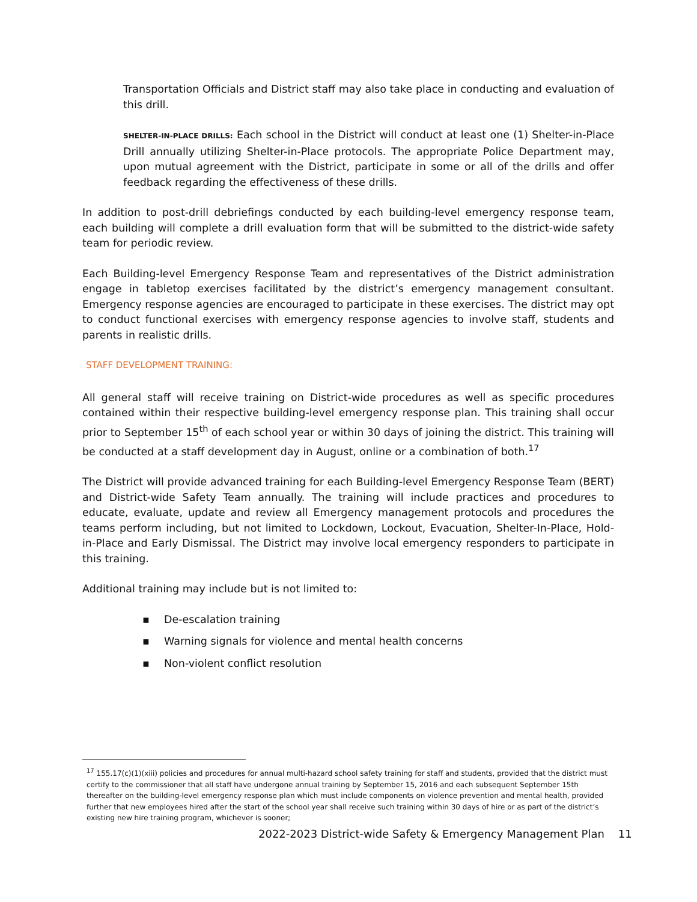Transportation Officials and District staff may also take place in conducting and evaluation of this drill.
SHELTER-IN-PLACE DRILLS: Each school in the District will conduct at least one (1) Shelter-in-Place Drill annually utilizing Shelter-in-Place protocols. The appropriate Police Department may, upon mutual agreement with the District, participate in some or all of the drills and offer feedback regarding the effectiveness of these drills.
In addition to post-drill debriefings conducted by each building-level emergency response team, each building will complete a drill evaluation form that will be submitted to the district-wide safety team for periodic review.
Each Building-level Emergency Response Team and representatives of the District administration engage in tabletop exercises facilitated by the district’s emergency management consultant. Emergency response agencies are encouraged to participate in these exercises. The district may opt to conduct functional exercises with emergency response agencies to involve staff, students and parents in realistic drills.
STAFF DEVELOPMENT TRAINING:
All general staff will receive training on District-wide procedures as well as specific procedures contained within their respective building-level emergency response plan. This training shall occur prior to September 15<sup>th</sup> of each school year or within 30 days of joining the district. This training will be conducted at a staff development day in August, online or a combination of both.<sup>17</sup>
The District will provide advanced training for each Building-level Emergency Response Team (BERT) and District-wide Safety Team annually. The training will include practices and procedures to educate, evaluate, update and review all Emergency management protocols and procedures the teams perform including, but not limited to Lockdown, Lockout, Evacuation, Shelter-In-Place, Hold-in-Place and Early Dismissal. The District may involve local emergency responders to participate in this training.
Additional training may include but is not limited to:
▪ De-escalation training
▪ Warning signals for violence and mental health concerns
▪ Non-violent conflict resolution
<sup>17</sup> 155.17(c)(1)(xiii) policies and procedures for annual multi-hazard school safety training for staff and students, provided that the district must certify to the commissioner that all staff have undergone annual training by September 15, 2016 and each subsequent September 15th thereafter on the building-level emergency response plan which must include components on violence prevention and mental health, provided further that new employees hired after the start of the school year shall receive such training within 30 days of hire or as part of the district’s existing new hire training program, whichever is sooner;
2022-2023 District-wide Safety & Emergency Management Plan 11